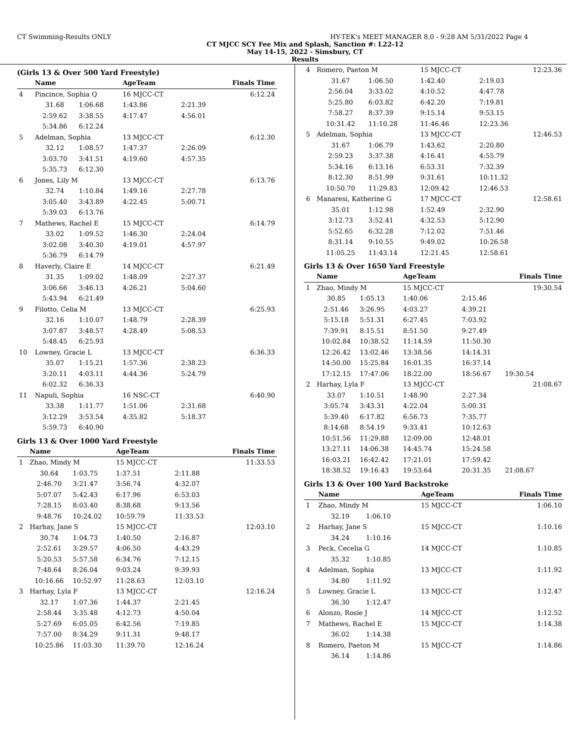CT Swimming-Results ONLY HY-TEK's MEET MANAGER 8.0 - 9:28 AM 5/31/2022 Page 4
CT MJCC SCY Fee Mix and Splash, Sanction #: L22-12
May 14-15, 2022 - Simsbury, CT
Results
(Girls 13 & Over 500 Yard Freestyle)
| | Name | | AgeTeam | | Finals Time |
| --- | --- | --- | --- | --- | --- |
| 4 | Pincince, Sophia Q | | 16 MJCC-CT | | 6:12.24 |
| | 31.68 | 1:06.68 | 1:43.86 | 2:21.39 | |
| | 2:59.62 | 3:38.55 | 4:17.47 | 4:56.01 | |
| | 5:34.86 | 6:12.24 | | | |
| 5 | Adelman, Sophia | | 13 MJCC-CT | | 6:12.30 |
| | 32.12 | 1:08.57 | 1:47.37 | 2:26.09 | |
| | 3:03.70 | 3:41.51 | 4:19.60 | 4:57.35 | |
| | 5:35.73 | 6:12.30 | | | |
| 6 | Jones, Lily M | | 13 MJCC-CT | | 6:13.76 |
| | 32.74 | 1:10.84 | 1:49.16 | 2:27.78 | |
| | 3:05.40 | 3:43.89 | 4:22.45 | 5:00.71 | |
| | 5:39.03 | 6:13.76 | | | |
| 7 | Mathews, Rachel E | | 15 MJCC-CT | | 6:14.79 |
| | 33.02 | 1:09.52 | 1:46.30 | 2:24.04 | |
| | 3:02.08 | 3:40.30 | 4:19.01 | 4:57.97 | |
| | 5:36.79 | 6:14.79 | | | |
| 8 | Haverly, Claire E | | 14 MJCC-CT | | 6:21.49 |
| | 31.35 | 1:09.02 | 1:48.09 | 2:27.37 | |
| | 3:06.66 | 3:46.13 | 4:26.21 | 5:04.60 | |
| | 5:43.94 | 6:21.49 | | | |
| 9 | Filotto, Celia M | | 13 MJCC-CT | | 6:25.93 |
| | 32.16 | 1:10.07 | 1:48.79 | 2:28.39 | |
| | 3:07.87 | 3:48.57 | 4:28.49 | 5:08.53 | |
| | 5:48.45 | 6:25.93 | | | |
| 10 | Lowney, Gracie L | | 13 MJCC-CT | | 6:36.33 |
| | 35.07 | 1:15.21 | 1:57.36 | 2:38.23 | |
| | 3:20.11 | 4:03.11 | 4:44.36 | 5:24.79 | |
| | 6:02.32 | 6:36.33 | | | |
| 11 | Napuli, Sophia | | 16 NSC-CT | | 6:40.90 |
| | 33.38 | 1:11.77 | 1:51.06 | 2:31.68 | |
| | 3:12.29 | 3:53.54 | 4:35.82 | 5:18.37 | |
| | 5:59.73 | 6:40.90 | | | |
Girls 13 & Over 1000 Yard Freestyle
| | Name | | AgeTeam | | Finals Time |
| --- | --- | --- | --- | --- | --- |
| 1 | Zhao, Mindy M | | 15 MJCC-CT | | 11:33.53 |
| | 30.64 | 1:03.75 | 1:37.51 | 2:11.88 | |
| | 2:46.70 | 3:21.47 | 3:56.74 | 4:32.07 | |
| | 5:07.07 | 5:42.43 | 6:17.96 | 6:53.03 | |
| | 7:28.15 | 8:03.40 | 8:38.68 | 9:13.56 | |
| | 9:48.76 | 10:24.02 | 10:59.79 | 11:33.53 | |
| 2 | Harhay, Jane S | | 15 MJCC-CT | | 12:03.10 |
| | 30.74 | 1:04.73 | 1:40.50 | 2:16.87 | |
| | 2:52.61 | 3:29.57 | 4:06.50 | 4:43.29 | |
| | 5:20.53 | 5:57.58 | 6:34.76 | 7:12.15 | |
| | 7:48.64 | 8:26.04 | 9:03.24 | 9:39.93 | |
| | 10:16.66 | 10:52.97 | 11:28.63 | 12:03.10 | |
| 3 | Harhay, Lyla F | | 13 MJCC-CT | | 12:16.24 |
| | 32.17 | 1:07.36 | 1:44.37 | 2:21.45 | |
| | 2:58.44 | 3:35.48 | 4:12.73 | 4:50.04 | |
| | 5:27.69 | 6:05.05 | 6:42.56 | 7:19.85 | |
| | 7:57.00 | 8:34.29 | 9:11.31 | 9:48.17 | |
| | 10:25.86 | 11:03.30 | 11:39.70 | 12:16.24 | |
| 4 | Romero, Paeton M | | 15 MJCC-CT | | 12:23.36 |
| | 31.67 | 1:06.50 | 1:42.40 | 2:19.03 | |
| | 2:56.04 | 3:33.02 | 4:10.52 | 4:47.78 | |
| | 5:25.80 | 6:03.82 | 6:42.20 | 7:19.81 | |
| | 7:58.27 | 8:37.39 | 9:15.14 | 9:53.15 | |
| | 10:31.42 | 11:10.28 | 11:46.46 | 12:23.36 | |
| 5 | Adelman, Sophia | | 13 MJCC-CT | | 12:46.53 |
| | 31.67 | 1:06.79 | 1:43.62 | 2:20.80 | |
| | 2:59.23 | 3:37.38 | 4:16.41 | 4:55.79 | |
| | 5:34.16 | 6:13.16 | 6:53.31 | 7:32.39 | |
| | 8:12.30 | 8:51.99 | 9:31.61 | 10:11.32 | |
| | 10:50.70 | 11:29.83 | 12:09.42 | 12:46.53 | |
| 6 | Manaresi, Katherine G | | 17 MJCC-CT | | 12:58.61 |
| | 35.01 | 1:12.98 | 1:52.49 | 2:32.90 | |
| | 3:12.73 | 3:52.41 | 4:32.53 | 5:12.90 | |
| | 5:52.65 | 6:32.28 | 7:12.02 | 7:51.46 | |
| | 8:31.14 | 9:10.55 | 9:49.02 | 10:26.58 | |
| | 11:05.25 | 11:43.14 | 12:21.45 | 12:58.61 | |
Girls 13 & Over 1650 Yard Freestyle
| | Name | | AgeTeam | | Finals Time |
| --- | --- | --- | --- | --- | --- |
| 1 | Zhao, Mindy M | | 15 MJCC-CT | | 19:30.54 |
| | 30.85 | 1:05.13 | 1:40.06 | 2:15.46 | |
| | 2:51.46 | 3:26.95 | 4:03.27 | 4:39.21 | |
| | 5:15.18 | 5:51.31 | 6:27.45 | 7:03.92 | |
| | 7:39.91 | 8:15.51 | 8:51.50 | 9:27.49 | |
| | 10:02.84 | 10:38.52 | 11:14.59 | 11:50.30 | |
| | 12:26.42 | 13:02.46 | 13:38.56 | 14:14.31 | |
| | 14:50.00 | 15:25.84 | 16:01.35 | 16:37.14 | |
| | 17:12.15 | 17:47.06 | 18:22.00 | 18:56.67 | 19:30.54 |
| 2 | Harhay, Lyla F | | 13 MJCC-CT | | 21:08.67 |
| | 33.07 | 1:10.51 | 1:48.90 | 2:27.34 | |
| | 3:05.74 | 3:43.31 | 4:22.04 | 5:00.31 | |
| | 5:39.40 | 6:17.82 | 6:56.73 | 7:35.77 | |
| | 8:14.68 | 8:54.19 | 9:33.41 | 10:12.63 | |
| | 10:51.56 | 11:29.88 | 12:09.00 | 12:48.01 | |
| | 13:27.11 | 14:06.38 | 14:45.74 | 15:24.58 | |
| | 16:03.21 | 16:42.42 | 17:21.01 | 17:59.42 | |
| | 18:38.52 | 19:16.43 | 19:53.64 | 20:31.35 | 21:08.67 |
Girls 13 & Over 100 Yard Backstroke
| | Name | | AgeTeam | | Finals Time |
| --- | --- | --- | --- | --- | --- |
| 1 | Zhao, Mindy M | | 15 MJCC-CT | | 1:06.10 |
| | 32.19 | 1:06.10 | | | |
| 2 | Harhay, Jane S | | 15 MJCC-CT | | 1:10.16 |
| | 34.24 | 1:10.16 | | | |
| 3 | Peck, Cecelia G | | 14 MJCC-CT | | 1:10.85 |
| | 35.32 | 1:10.85 | | | |
| 4 | Adelman, Sophia | | 13 MJCC-CT | | 1:11.92 |
| | 34.80 | 1:11.92 | | | |
| 5 | Lowney, Gracie L | | 13 MJCC-CT | | 1:12.47 |
| | 36.30 | 1:12.47 | | | |
| 6 | Alonzo, Rosie J | | 14 MJCC-CT | | 1:12.52 |
| 7 | Mathews, Rachel E | | 15 MJCC-CT | | 1:14.38 |
| | 36.02 | 1:14.38 | | | |
| 8 | Romero, Paeton M | | 15 MJCC-CT | | 1:14.86 |
| | 36.14 | 1:14.86 | | | |